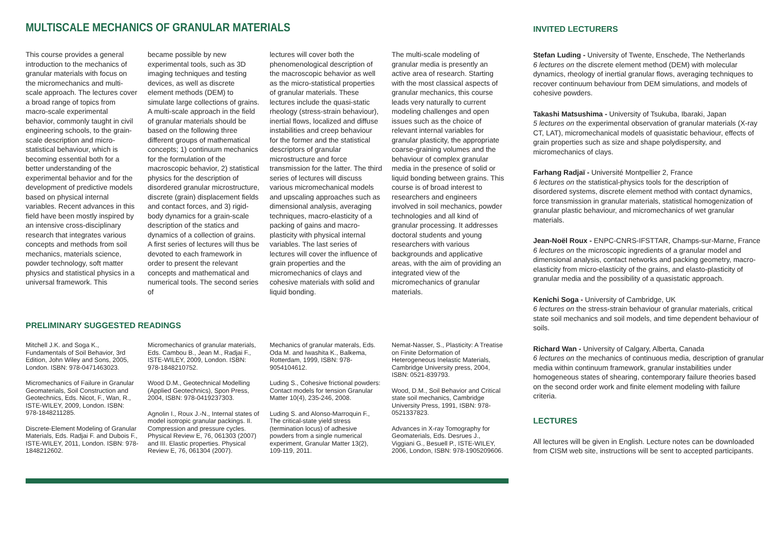MULTISCALE MECHANICS OF GRANULAR MATERIALS
This course provides a general introduction to the mechanics of granular materials with focus on the micromechanics and multi-scale approach. The lectures cover a broad range of topics from macro-scale experimental behavior, commonly taught in civil engineering schools, to the grain-scale description and micro-statistical behaviour, which is becoming essential both for a better understanding of the experimental behavior and for the development of predictive models based on physical internal variables. Recent advances in this field have been mostly inspired by an intensive cross-disciplinary research that integrates various concepts and methods from soil mechanics, materials science, powder technology, soft matter physics and statistical physics in a universal framework. This
became possible by new experimental tools, such as 3D imaging techniques and testing devices, as well as discrete element methods (DEM) to simulate large collections of grains.
A multi-scale approach in the field of granular materials should be based on the following three different groups of mathematical concepts; 1) continuum mechanics for the formulation of the macroscopic behavior, 2) statistical physics for the description of disordered granular microstructure, discrete (grain) displacement fields and contact forces, and 3) rigid-body dynamics for a grain-scale description of the statics and dynamics of a collection of grains. A first series of lectures will thus be devoted to each framework in order to present the relevant concepts and mathematical and numerical tools. The second series of
lectures will cover both the phenomenological description of the macroscopic behavior as well as the micro-statistical properties of granular materials. These lectures include the quasi-static rheology (stress-strain behaviour), inertial flows, localized and diffuse instabilities and creep behaviour for the former and the statistical descriptors of granular microstructure and force transmission for the latter. The third series of lectures will discuss various micromechanical models and upscaling approaches such as dimensional analysis, averaging techniques, macro-elasticity of a packing of gains and macro-plasticity with physical internal variables. The last series of lectures will cover the influence of grain properties and the micromechanics of clays and cohesive materials with solid and liquid bonding.
The multi-scale modeling of granular media is presently an active area of research. Starting with the most classical aspects of granular mechanics, this course leads very naturally to current modeling challenges and open issues such as the choice of relevant internal variables for granular plasticity, the appropriate coarse-graining volumes and the behaviour of complex granular media in the presence of solid or liquid bonding between grains. This course is of broad interest to researchers and engineers involved in soil mechanics, powder technologies and all kind of granular processing. It addresses doctoral students and young researchers with various backgrounds and applicative areas, with the aim of providing an integrated view of the micromechanics of granular materials.
PRELIMINARY SUGGESTED READINGS
Mitchell J.K. and Soga K., Fundamentals of Soil Behavior, 3rd Edition, John Wiley and Sons, 2005, London. ISBN: 978-0471463023.
Micromechanics of Failure in Granular Geomaterials, Soil Construction and Geotechnics, Eds. Nicot, F., Wan, R., ISTE-WILEY, 2009, London. ISBN: 978-1848211285.
Discrete-Element Modeling of Granular Materials, Eds. Radjai F. and Dubois F., ISTE-WILEY, 2011, London. ISBN: 978-1848212602.
Micromechanics of granular materials, Eds. Cambou B., Jean M., Radjai F., ISTE-WILEY, 2009, London. ISBN: 978-1848210752.
Wood D.M., Geotechnical Modelling (Applied Geotechnics), Spon Press, 2004, ISBN: 978-0419237303.
Agnolin I., Roux J.-N., Internal states of model isotropic granular packings. II. Compression and pressure cycles. Physical Review E, 76, 061303 (2007) and III. Elastic properties. Physical Review E, 76, 061304 (2007).
Mechanics of granular materals, Eds. Oda M. and Iwashita K., Balkema, Rotterdam, 1999, ISBN: 978-9054104612.
Luding S., Cohesive frictional powders: Contact models for tension Granular Matter 10(4), 235-246, 2008.
Luding S. and Alonso-Marroquin F., The critical-state yield stress (termination locus) of adhesive powders from a single numerical experiment, Granular Matter 13(2), 109-119, 2011.
Nemat-Nasser, S., Plasticity: A Treatise on Finite Deformation of Heterogeneous Inelastic Materials, Cambridge University press, 2004, ISBN: 0521-839793.
Wood, D.M., Soil Behavior and Critical state soil mechanics, Cambridge University Press, 1991, ISBN: 978-0521337823.
Advances in X-ray Tomography for Geomaterials, Eds. Desrues J., Viggiani G., Besuell P., ISTE-WILEY, 2006, London, ISBN: 978-1905209606.
INVITED LECTURERS
Stefan Luding - University of Twente, Enschede, The Netherlands
6 lectures on the discrete element method (DEM) with molecular dynamics, rheology of inertial granular flows, averaging techniques to recover continuum behaviour from DEM simulations, and models of cohesive powders.
Takashi Matsushima - University of Tsukuba, Ibaraki, Japan
5 lectures on the experimental observation of granular materials (X-ray CT, LAT), micromechanical models of quasistatic behaviour, effects of grain properties such as size and shape polydispersity, and micromechanics of clays.
Farhang Radjaï - Université Montpellier 2, France
6 lectures on the statistical-physics tools for the description of disordered systems, discrete element method with contact dynamics, force transmission in granular materials, statistical homogenization of granular plastic behaviour, and micromechanics of wet granular materials.
Jean-Noël Roux - ENPC-CNRS-IFSTTAR, Champs-sur-Marne, France
6 lectures on the microscopic ingredients of a granular model and dimensional analysis, contact networks and packing geometry, macro-elasticity from micro-elasticity of the grains, and elasto-plasticity of granular media and the possibility of a quasistatic approach.
Kenichi Soga - University of Cambridge, UK
6 lectures on the stress-strain behaviour of granular materials, critical state soil mechanics and soil models, and time dependent behaviour of soils.
Richard Wan - University of Calgary, Alberta, Canada
6 lectures on the mechanics of continuous media, description of granular media within continuum framework, granular instabilities under homogeneous states of shearing, contemporary failure theories based on the second order work and finite element modeling with failure criteria.
LECTURES
All lectures will be given in English. Lecture notes can be downloaded from CISM web site, instructions will be sent to accepted participants.